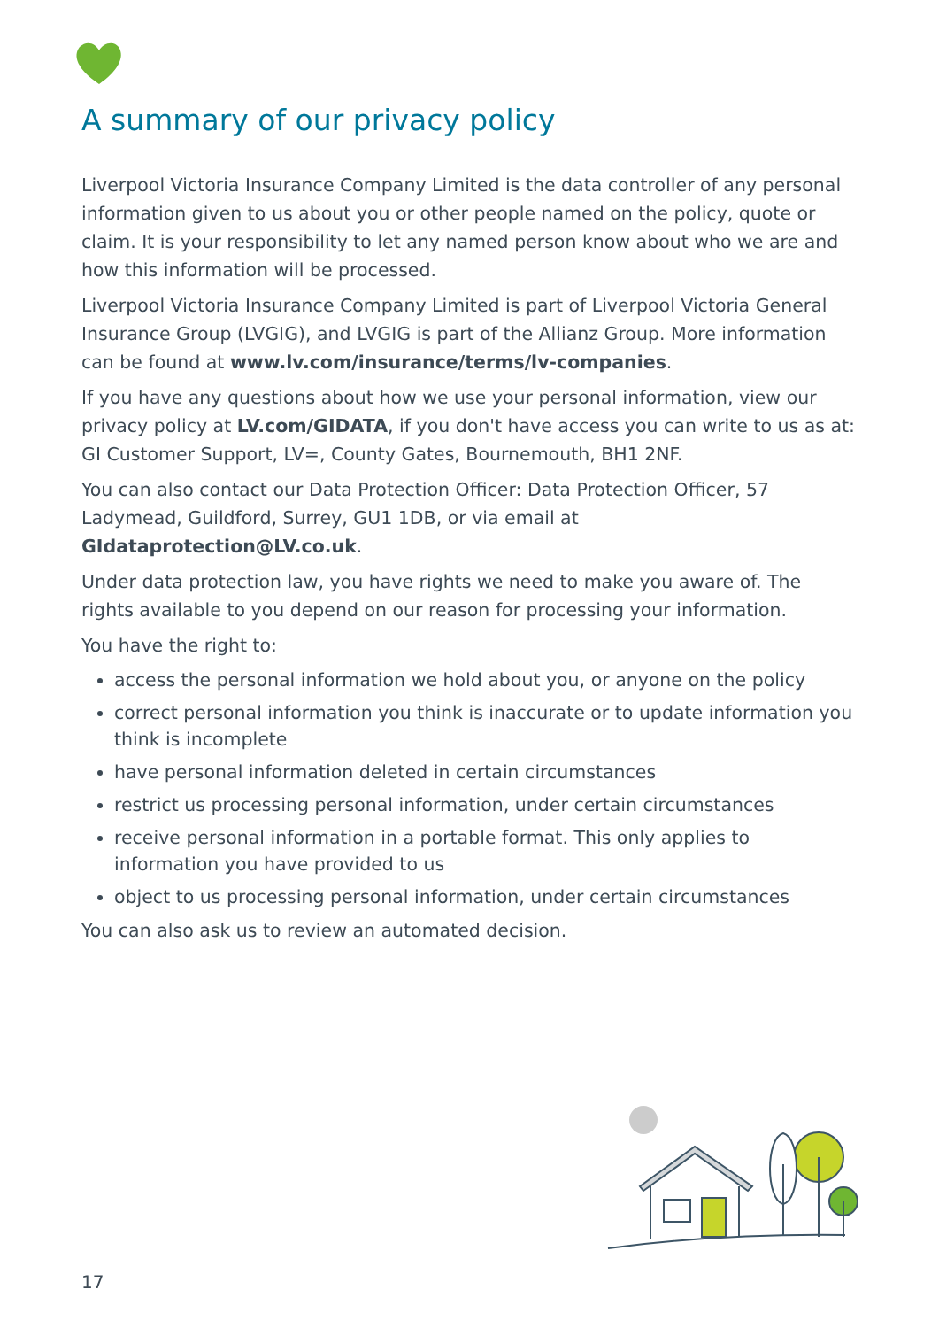A summary of our privacy policy
Liverpool Victoria Insurance Company Limited is the data controller of any personal information given to us about you or other people named on the policy, quote or claim. It is your responsibility to let any named person know about who we are and how this information will be processed.
Liverpool Victoria Insurance Company Limited is part of Liverpool Victoria General Insurance Group (LVGIG), and LVGIG is part of the Allianz Group. More information can be found at www.lv.com/insurance/terms/lv-companies.
If you have any questions about how we use your personal information, view our privacy policy at LV.com/GIDATA, if you don't have access you can write to us as at: GI Customer Support, LV=, County Gates, Bournemouth, BH1 2NF.
You can also contact our Data Protection Officer: Data Protection Officer, 57 Ladymead, Guildford, Surrey, GU1 1DB, or via email at GIdataprotection@LV.co.uk.
Under data protection law, you have rights we need to make you aware of. The rights available to you depend on our reason for processing your information.
You have the right to:
access the personal information we hold about you, or anyone on the policy
correct personal information you think is inaccurate or to update information you think is incomplete
have personal information deleted in certain circumstances
restrict us processing personal information, under certain circumstances
receive personal information in a portable format. This only applies to information you have provided to us
object to us processing personal information, under certain circumstances
You can also ask us to review an automated decision.
17